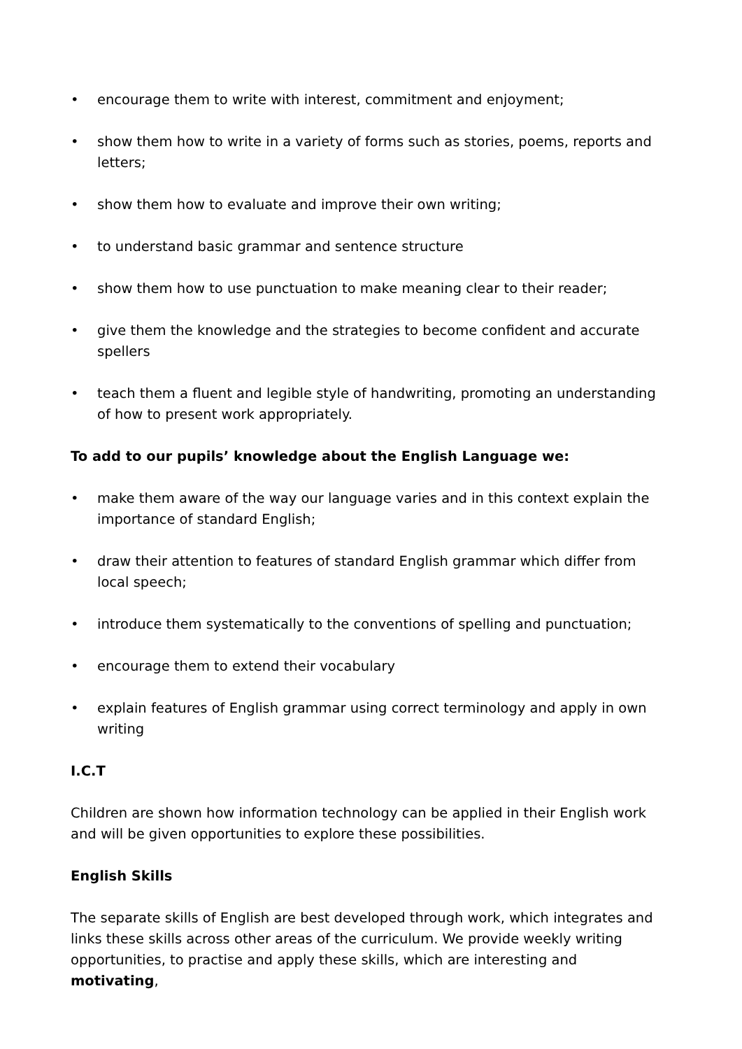• encourage them to write with interest, commitment and enjoyment;
• show them how to write in a variety of forms such as stories, poems, reports and letters;
• show them how to evaluate and improve their own writing;
• to understand basic grammar and sentence structure
• show them how to use punctuation to make meaning clear to their reader;
• give them the knowledge and the strategies to become confident and accurate spellers
• teach them a fluent and legible style of handwriting, promoting an understanding of how to present work appropriately.
To add to our pupils’ knowledge about the English Language we:
• make them aware of the way our language varies and in this context explain the importance of standard English;
• draw their attention to features of standard English grammar which differ from local speech;
• introduce them systematically to the conventions of spelling and punctuation;
• encourage them to extend their vocabulary
• explain features of English grammar using correct terminology and apply in own writing
I.C.T
Children are shown how information technology can be applied in their English work and will be given opportunities to explore these possibilities.
English Skills
The separate skills of English are best developed through work, which integrates and links these skills across other areas of the curriculum. We provide weekly writing opportunities, to practise and apply these skills, which are interesting and motivating,